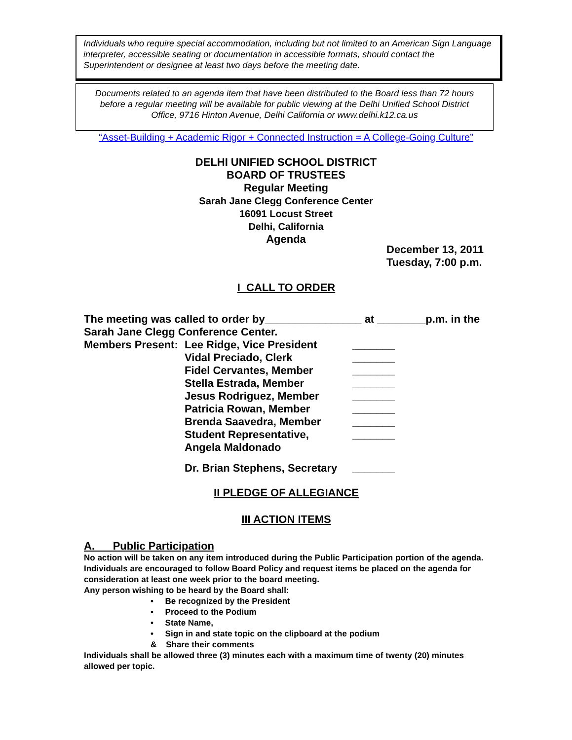Individuals who require special accommodation, including but not limited to an American Sign Language interpreter, accessible seating or documentation in accessible formats, should contact the Superintendent or designee at least two days before the meeting date.
Documents related to an agenda item that have been distributed to the Board less than 72 hours
before a regular meeting will be available for public viewing at the Delhi Unified School District
Office, 9716 Hinton Avenue, Delhi California or www.delhi.k12.ca.us
“Asset-Building + Academic Rigor + Connected Instruction = A College-Going Culture”
DELHI UNIFIED SCHOOL DISTRICT
BOARD OF TRUSTEES
Regular Meeting
Sarah Jane Clegg Conference Center
16091 Locust Street
Delhi, California
Agenda
December 13, 2011
Tuesday, 7:00 p.m.
I CALL TO ORDER
The meeting was called to order by________________ at ________p.m. in the Sarah Jane Clegg Conference Center.
| Members Present: | Lee Ridge, Vice President | _______ |
| | Vidal Preciado, Clerk | _______ |
| | Fidel Cervantes, Member | _______ |
| | Stella Estrada, Member | _______ |
| | Jesus Rodriguez, Member | _______ |
| | Patricia Rowan, Member | _______ |
| | Brenda Saavedra, Member | _______ |
| | Student Representative, Angela Maldonado | _______ |
| | Dr. Brian Stephens, Secretary | _______ |
II PLEDGE OF ALLEGIANCE
III ACTION ITEMS
A. Public Participation
No action will be taken on any item introduced during the Public Participation portion of the agenda.
Individuals are encouraged to follow Board Policy and request items be placed on the agenda for consideration at least one week prior to the board meeting.
Any person wishing to be heard by the Board shall:
• Be recognized by the President
• Proceed to the Podium
• State Name,
• Sign in and state topic on the clipboard at the podium
& Share their comments
Individuals shall be allowed three (3) minutes each with a maximum time of twenty (20) minutes allowed per topic.